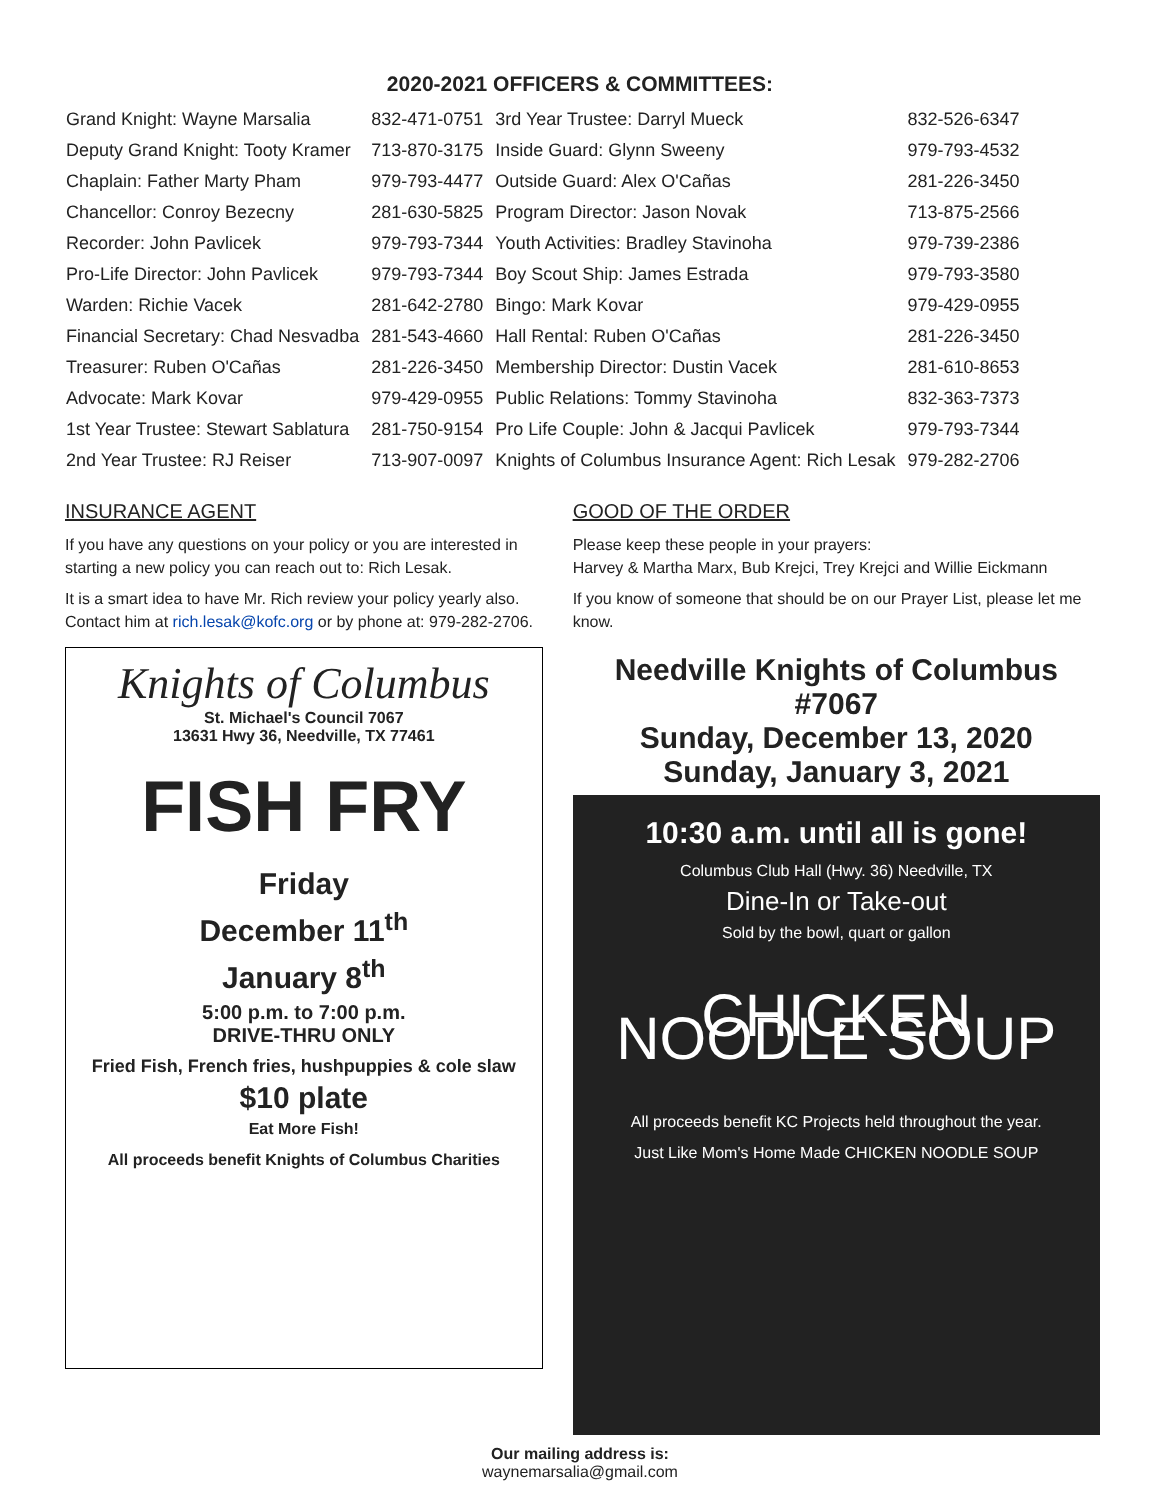2020-2021 OFFICERS & COMMITTEES:
| Grand Knight: Wayne Marsalia | 832-471-0751 | 3rd Year Trustee: Darryl Mueck | 832-526-6347 |
| Deputy Grand Knight: Tooty Kramer | 713-870-3175 | Inside Guard: Glynn Sweeny | 979-793-4532 |
| Chaplain: Father Marty Pham | 979-793-4477 | Outside Guard: Alex O'Cañas | 281-226-3450 |
| Chancellor: Conroy Bezecny | 281-630-5825 | Program Director: Jason Novak | 713-875-2566 |
| Recorder: John Pavlicek | 979-793-7344 | Youth Activities: Bradley Stavinoha | 979-739-2386 |
| Pro-Life Director: John Pavlicek | 979-793-7344 | Boy Scout Ship: James Estrada | 979-793-3580 |
| Warden: Richie Vacek | 281-642-2780 | Bingo: Mark Kovar | 979-429-0955 |
| Financial Secretary: Chad Nesvadba | 281-543-4660 | Hall Rental: Ruben O'Cañas | 281-226-3450 |
| Treasurer: Ruben O'Cañas | 281-226-3450 | Membership Director: Dustin Vacek | 281-610-8653 |
| Advocate: Mark Kovar | 979-429-0955 | Public Relations: Tommy Stavinoha | 832-363-7373 |
| 1st Year Trustee: Stewart Sablatura | 281-750-9154 | Pro Life Couple: John & Jacqui Pavlicek | 979-793-7344 |
| 2nd Year Trustee: RJ Reiser | 713-907-0097 | Knights of Columbus Insurance Agent: Rich Lesak | 979-282-2706 |
INSURANCE AGENT
If you have any questions on your policy or you are interested in starting a new policy you can reach out to: Rich Lesak.
It is a smart idea to have Mr. Rich review your policy yearly also. Contact him at rich.lesak@kofc.org or by phone at: 979-282-2706.
Knights of Columbus
St. Michael's Council 7067
13631 Hwy 36, Needville, TX 77461
FISH FRY
Friday
December 11<sup>th</sup>
January 8<sup>th</sup>
5:00 p.m. to 7:00 p.m.
DRIVE-THRU ONLY
Fried Fish, French fries, hushpuppies & cole slaw
$10 plate
Eat More Fish!
All proceeds benefit Knights of Columbus Charities
GOOD OF THE ORDER
Please keep these people in your prayers:
Harvey & Martha Marx, Bub Krejci, Trey Krejci and Willie Eickmann
If you know of someone that should be on our Prayer List, please let me know.
Needville Knights of Columbus #7067
Sunday, December 13, 2020
Sunday, January 3, 2021
10:30 a.m. until all is gone!
Columbus Club Hall (Hwy. 36) Needville, TX
Dine-In or Take-out
Sold by the bowl, quart or gallon
CHICKEN NOODLE SOUP
All proceeds benefit KC Projects held throughout the year.
Just Like Mom's Home Made CHICKEN NOODLE SOUP
Our mailing address is:
waynemarsalia@gmail.com